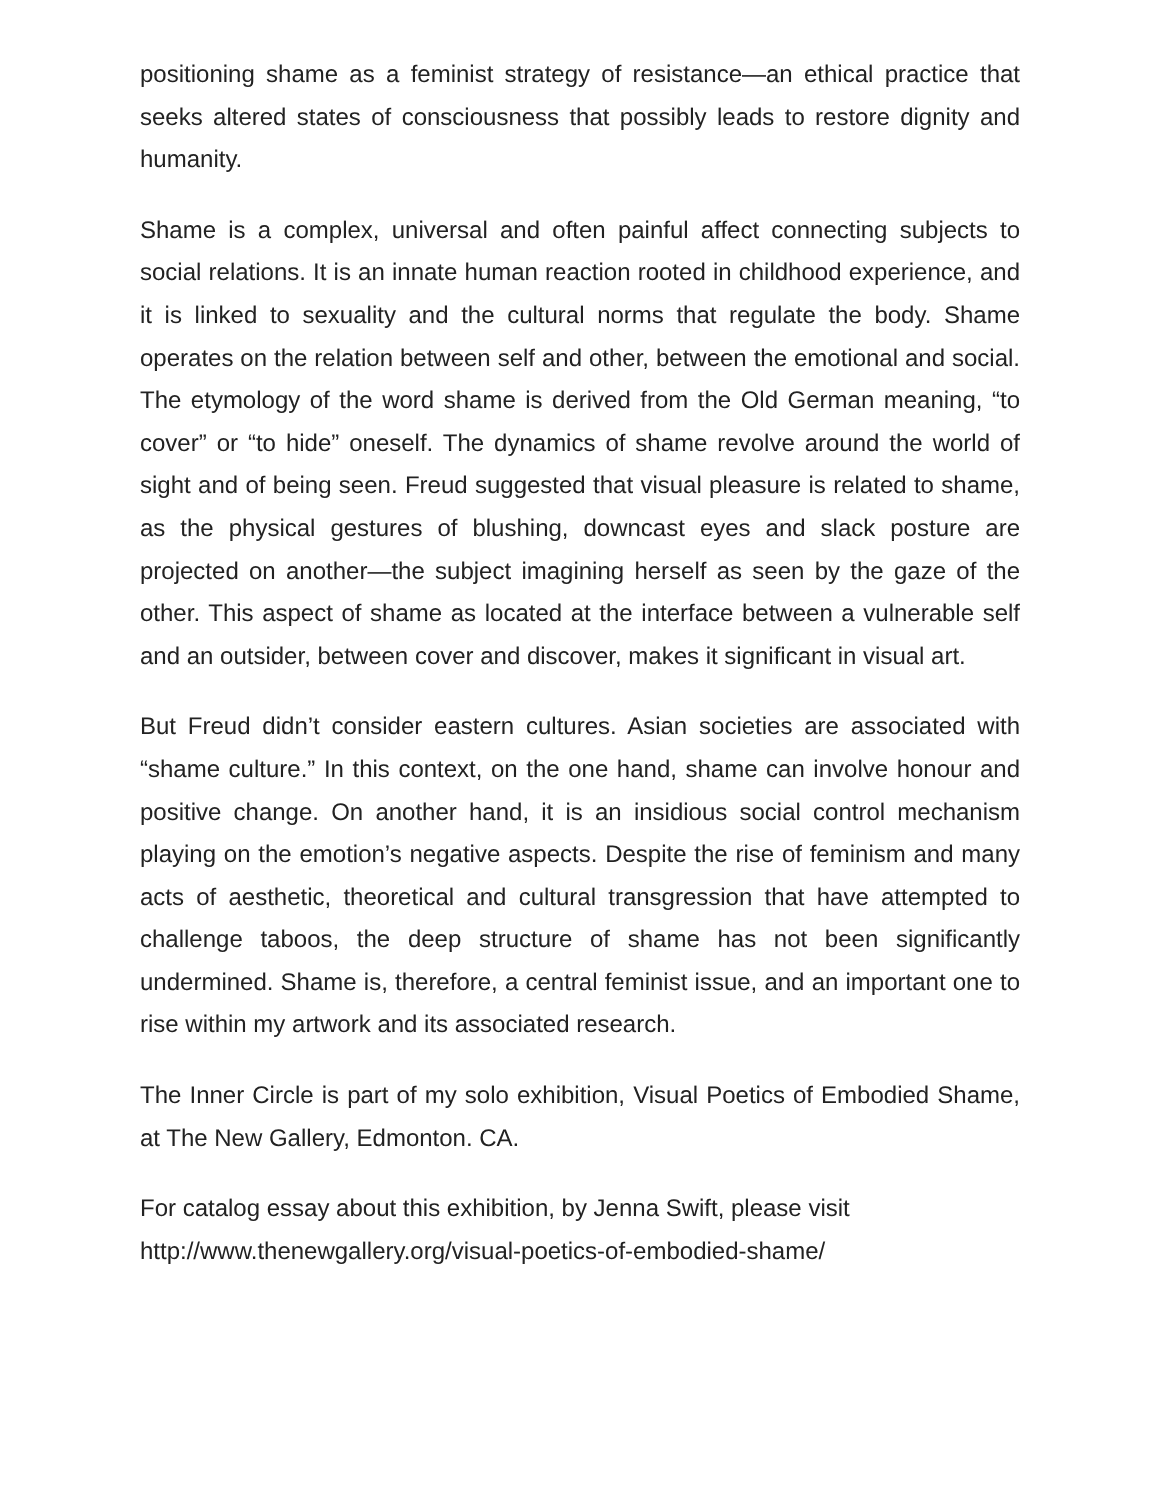positioning shame as a feminist strategy of resistance—an ethical practice that seeks altered states of consciousness that possibly leads to restore dignity and humanity.
Shame is a complex, universal and often painful affect connecting subjects to social relations. It is an innate human reaction rooted in childhood experience, and it is linked to sexuality and the cultural norms that regulate the body. Shame operates on the relation between self and other, between the emotional and social. The etymology of the word shame is derived from the Old German meaning, “to cover” or “to hide” oneself. The dynamics of shame revolve around the world of sight and of being seen. Freud suggested that visual pleasure is related to shame, as the physical gestures of blushing, downcast eyes and slack posture are projected on another—the subject imagining herself as seen by the gaze of the other. This aspect of shame as located at the interface between a vulnerable self and an outsider, between cover and discover, makes it significant in visual art.
But Freud didn’t consider eastern cultures. Asian societies are associated with “shame culture.” In this context, on the one hand, shame can involve honour and positive change. On another hand, it is an insidious social control mechanism playing on the emotion’s negative aspects. Despite the rise of feminism and many acts of aesthetic, theoretical and cultural transgression that have attempted to challenge taboos, the deep structure of shame has not been significantly undermined. Shame is, therefore, a central feminist issue, and an important one to rise within my artwork and its associated research.
The Inner Circle is part of my solo exhibition, Visual Poetics of Embodied Shame, at The New Gallery, Edmonton. CA.
For catalog essay about this exhibition, by Jenna Swift, please visit
http://www.thenewgallery.org/visual-poetics-of-embodied-shame/